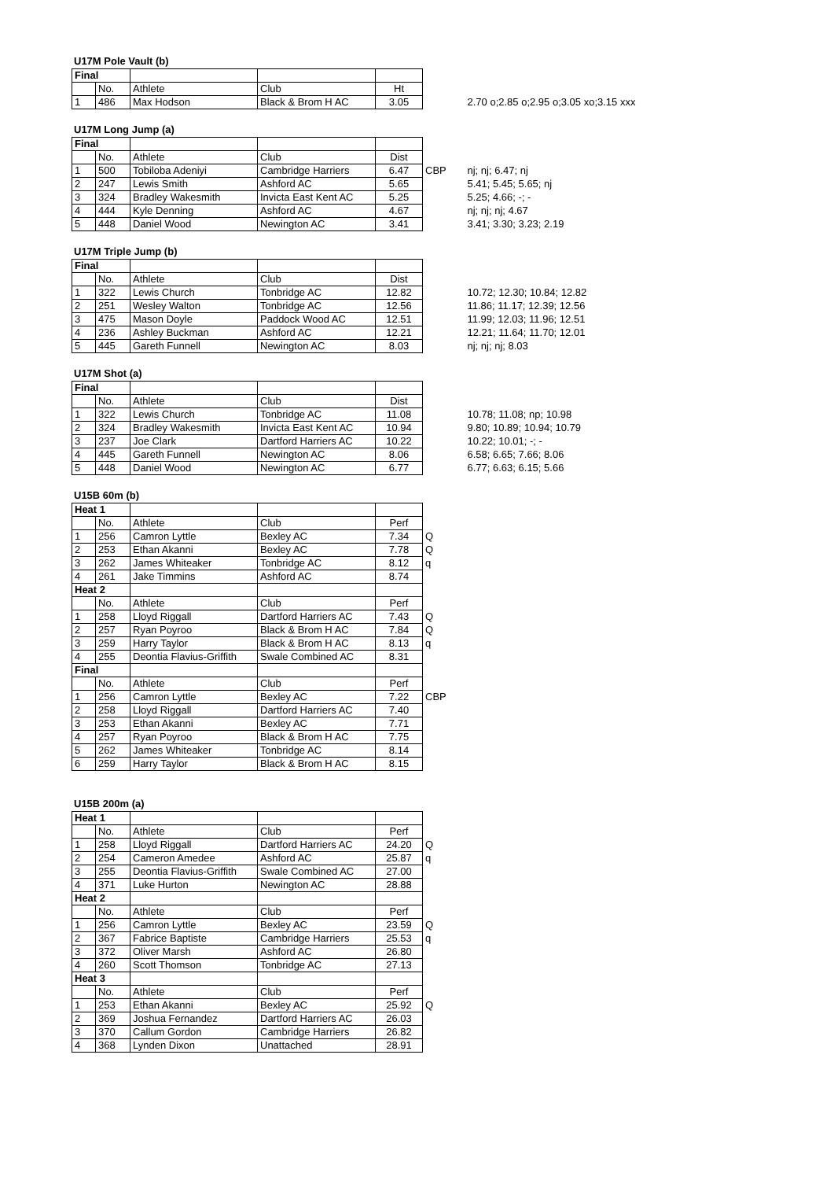U17M Pole Vault (b)
| Final | | | | | | |
| | No. | Athlete | Club | Ht | | |
| 1 | 486 | Max Hodson | Black & Brom H AC | 3.05 | | 2.70 o;2.85 o;2.95 o;3.05 xo;3.15 xxx |
U17M Long Jump (a)
| Final | | | | | | |
| | No. | Athlete | Club | Dist | | |
| 1 | 500 | Tobiloba Adeniyi | Cambridge Harriers | 6.47 | CBP | nj; nj; 6.47; nj |
| 2 | 247 | Lewis Smith | Ashford AC | 5.65 | | 5.41; 5.45; 5.65; nj |
| 3 | 324 | Bradley Wakesmith | Invicta East Kent AC | 5.25 | | 5.25; 4.66; -; - |
| 4 | 444 | Kyle Denning | Ashford AC | 4.67 | | nj; nj; nj; 4.67 |
| 5 | 448 | Daniel Wood | Newington AC | 3.41 | | 3.41; 3.30; 3.23; 2.19 |
U17M Triple Jump (b)
| Final | | | | | | |
| | No. | Athlete | Club | Dist | | |
| 1 | 322 | Lewis Church | Tonbridge AC | 12.82 | | 10.72; 12.30; 10.84; 12.82 |
| 2 | 251 | Wesley Walton | Tonbridge AC | 12.56 | | 11.86; 11.17; 12.39; 12.56 |
| 3 | 475 | Mason Doyle | Paddock Wood AC | 12.51 | | 11.99; 12.03; 11.96; 12.51 |
| 4 | 236 | Ashley Buckman | Ashford AC | 12.21 | | 12.21; 11.64; 11.70; 12.01 |
| 5 | 445 | Gareth Funnell | Newington AC | 8.03 | | nj; nj; nj; 8.03 |
U17M Shot (a)
| Final | | | | | | |
| | No. | Athlete | Club | Dist | | |
| 1 | 322 | Lewis Church | Tonbridge AC | 11.08 | | 10.78; 11.08; np; 10.98 |
| 2 | 324 | Bradley Wakesmith | Invicta East Kent AC | 10.94 | | 9.80; 10.89; 10.94; 10.79 |
| 3 | 237 | Joe Clark | Dartford Harriers AC | 10.22 | | 10.22; 10.01; -; - |
| 4 | 445 | Gareth Funnell | Newington AC | 8.06 | | 6.58; 6.65; 7.66; 8.06 |
| 5 | 448 | Daniel Wood | Newington AC | 6.77 | | 6.77; 6.63; 6.15; 5.66 |
U15B 60m (b)
| Heat 1 | | | | | |
| | No. | Athlete | Club | Perf | |
| 1 | 256 | Camron Lyttle | Bexley AC | 7.34 | Q |
| 2 | 253 | Ethan Akanni | Bexley AC | 7.78 | Q |
| 3 | 262 | James Whiteaker | Tonbridge AC | 8.12 | q |
| 4 | 261 | Jake Timmins | Ashford AC | 8.74 | |
| Heat 2 | | | | | |
| | No. | Athlete | Club | Perf | |
| 1 | 258 | Lloyd Riggall | Dartford Harriers AC | 7.43 | Q |
| 2 | 257 | Ryan Poyroo | Black & Brom H AC | 7.84 | Q |
| 3 | 259 | Harry Taylor | Black & Brom H AC | 8.13 | q |
| 4 | 255 | Deontia Flavius-Griffith | Swale Combined AC | 8.31 | |
| Final | | | | | |
| | No. | Athlete | Club | Perf | |
| 1 | 256 | Camron Lyttle | Bexley AC | 7.22 | CBP |
| 2 | 258 | Lloyd Riggall | Dartford Harriers AC | 7.40 | |
| 3 | 253 | Ethan Akanni | Bexley AC | 7.71 | |
| 4 | 257 | Ryan Poyroo | Black & Brom H AC | 7.75 | |
| 5 | 262 | James Whiteaker | Tonbridge AC | 8.14 | |
| 6 | 259 | Harry Taylor | Black & Brom H AC | 8.15 | |
U15B 200m (a)
| Heat 1 | | | | | |
| | No. | Athlete | Club | Perf | |
| 1 | 258 | Lloyd Riggall | Dartford Harriers AC | 24.20 | Q |
| 2 | 254 | Cameron Amedee | Ashford AC | 25.87 | q |
| 3 | 255 | Deontia Flavius-Griffith | Swale Combined AC | 27.00 | |
| 4 | 371 | Luke Hurton | Newington AC | 28.88 | |
| Heat 2 | | | | | |
| | No. | Athlete | Club | Perf | |
| 1 | 256 | Camron Lyttle | Bexley AC | 23.59 | Q |
| 2 | 367 | Fabrice Baptiste | Cambridge Harriers | 25.53 | q |
| 3 | 372 | Oliver Marsh | Ashford AC | 26.80 | |
| 4 | 260 | Scott Thomson | Tonbridge AC | 27.13 | |
| Heat 3 | | | | | |
| | No. | Athlete | Club | Perf | |
| 1 | 253 | Ethan Akanni | Bexley AC | 25.92 | Q |
| 2 | 369 | Joshua Fernandez | Dartford Harriers AC | 26.03 | |
| 3 | 370 | Callum Gordon | Cambridge Harriers | 26.82 | |
| 4 | 368 | Lynden Dixon | Unattached | 28.91 | |